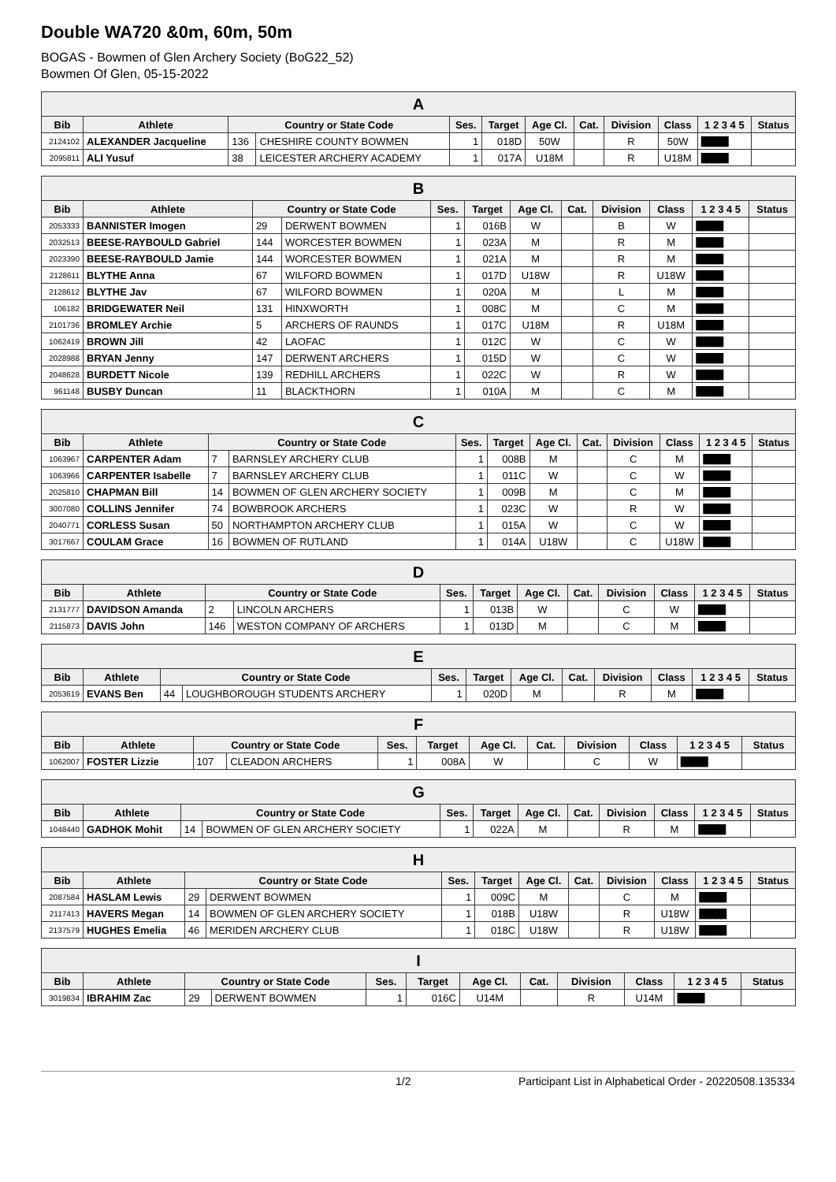Double WA720 &0m, 60m, 50m
BOGAS - Bowmen of Glen Archery Society (BoG22_52)
Bowmen Of Glen, 05-15-2022
| A | | | | | | | | | | | |
| --- | --- | --- | --- | --- | --- | --- | --- | --- | --- | --- | --- |
| Bib | Athlete | Country or State Code | | Ses. | Target | Age Cl. | Cat. | Division | Class | 1 2 3 4 5 | Status |
| 2124102 | ALEXANDER Jacqueline | 136 | CHESHIRE COUNTY BOWMEN | 1 | 018D | 50W | | R | 50W | █████ | |
| 2095811 | ALI Yusuf | 38 | LEICESTER ARCHERY ACADEMY | 1 | 017A | U18M | | R | U18M | █████ | |
| B | | | | | | | | | | | |
| --- | --- | --- | --- | --- | --- | --- | --- | --- | --- | --- | --- |
| Bib | Athlete | Country or State Code | | Ses. | Target | Age Cl. | Cat. | Division | Class | 1 2 3 4 5 | Status |
| 2053333 | BANNISTER Imogen | 29 | DERWENT BOWMEN | 1 | 016B | W | | B | W | █████ | |
| 2032513 | BEESE-RAYBOULD Gabriel | 144 | WORCESTER BOWMEN | 1 | 023A | M | | R | M | █████ | |
| 2023390 | BEESE-RAYBOULD Jamie | 144 | WORCESTER BOWMEN | 1 | 021A | M | | R | M | █████ | |
| 2128611 | BLYTHE Anna | 67 | WILFORD BOWMEN | 1 | 017D | U18W | | R | U18W | █████ | |
| 2128612 | BLYTHE Jav | 67 | WILFORD BOWMEN | 1 | 020A | M | | L | M | █████ | |
| 106182 | BRIDGEWATER Neil | 131 | HINXWORTH | 1 | 008C | M | | C | M | █████ | |
| 2101736 | BROMLEY Archie | 5 | ARCHERS OF RAUNDS | 1 | 017C | U18M | | R | U18M | █████ | |
| 1062419 | BROWN Jill | 42 | LAOFAC | 1 | 012C | W | | C | W | █████ | |
| 2028988 | BRYAN Jenny | 147 | DERWENT ARCHERS | 1 | 015D | W | | C | W | █████ | |
| 2048628 | BURDETT Nicole | 139 | REDHILL ARCHERS | 1 | 022C | W | | R | W | █████ | |
| 961148 | BUSBY Duncan | 11 | BLACKTHORN | 1 | 010A | M | | C | M | █████ | |
| C | | | | | | | | | | | |
| --- | --- | --- | --- | --- | --- | --- | --- | --- | --- | --- | --- |
| Bib | Athlete | Country or State Code | | Ses. | Target | Age Cl. | Cat. | Division | Class | 1 2 3 4 5 | Status |
| 1063967 | CARPENTER Adam | 7 | BARNSLEY ARCHERY CLUB | 1 | 008B | M | | C | M | █████ | |
| 1063966 | CARPENTER Isabelle | 7 | BARNSLEY ARCHERY CLUB | 1 | 011C | W | | C | W | █████ | |
| 2025810 | CHAPMAN Bill | 14 | BOWMEN OF GLEN ARCHERY SOCIETY | 1 | 009B | M | | C | M | █████ | |
| 3007080 | COLLINS Jennifer | 74 | BOWBROOK ARCHERS | 1 | 023C | W | | R | W | █████ | |
| 2040771 | CORLESS Susan | 50 | NORTHAMPTON ARCHERY CLUB | 1 | 015A | W | | C | W | █████ | |
| 3017667 | COULAM Grace | 16 | BOWMEN OF RUTLAND | 1 | 014A | U18W | | C | U18W | █████ | |
| D | | | | | | | | | | | |
| --- | --- | --- | --- | --- | --- | --- | --- | --- | --- | --- | --- |
| Bib | Athlete | Country or State Code | | Ses. | Target | Age Cl. | Cat. | Division | Class | 1 2 3 4 5 | Status |
| 2131777 | DAVIDSON Amanda | 2 | LINCOLN ARCHERS | 1 | 013B | W | | C | W | █████ | |
| 2115873 | DAVIS John | 146 | WESTON COMPANY OF ARCHERS | 1 | 013D | M | | C | M | █████ | |
| E | | | | | | | | | | | |
| --- | --- | --- | --- | --- | --- | --- | --- | --- | --- | --- | --- |
| Bib | Athlete | Country or State Code | | Ses. | Target | Age Cl. | Cat. | Division | Class | 1 2 3 4 5 | Status |
| 2053619 | EVANS Ben | 44 | LOUGHBOROUGH STUDENTS ARCHERY | 1 | 020D | M | | R | M | █████ | |
| F | | | | | | | | | | | |
| --- | --- | --- | --- | --- | --- | --- | --- | --- | --- | --- | --- |
| Bib | Athlete | Country or State Code | | Ses. | Target | Age Cl. | Cat. | Division | Class | 1 2 3 4 5 | Status |
| 1062007 | FOSTER Lizzie | 107 | CLEADON ARCHERS | 1 | 008A | W | | C | W | █████ | |
| G | | | | | | | | | | | |
| --- | --- | --- | --- | --- | --- | --- | --- | --- | --- | --- | --- |
| Bib | Athlete | Country or State Code | | Ses. | Target | Age Cl. | Cat. | Division | Class | 1 2 3 4 5 | Status |
| 1048440 | GADHOK Mohit | 14 | BOWMEN OF GLEN ARCHERY SOCIETY | 1 | 022A | M | | R | M | █████ | |
| H | | | | | | | | | | | |
| --- | --- | --- | --- | --- | --- | --- | --- | --- | --- | --- | --- |
| Bib | Athlete | Country or State Code | | Ses. | Target | Age Cl. | Cat. | Division | Class | 1 2 3 4 5 | Status |
| 2087584 | HASLAM Lewis | 29 | DERWENT BOWMEN | 1 | 009C | M | | C | M | █████ | |
| 2117413 | HAVERS Megan | 14 | BOWMEN OF GLEN ARCHERY SOCIETY | 1 | 018B | U18W | | R | U18W | █████ | |
| 2137579 | HUGHES Emelia | 46 | MERIDEN ARCHERY CLUB | 1 | 018C | U18W | | R | U18W | █████ | |
| I | | | | | | | | | | | |
| --- | --- | --- | --- | --- | --- | --- | --- | --- | --- | --- | --- |
| Bib | Athlete | Country or State Code | | Ses. | Target | Age Cl. | Cat. | Division | Class | 1 2 3 4 5 | Status |
| 3019834 | IBRAHIM Zac | 29 | DERWENT BOWMEN | 1 | 016C | U14M | | R | U14M | █████ | |
1/2 Participant List in Alphabetical Order - 20220508.135334